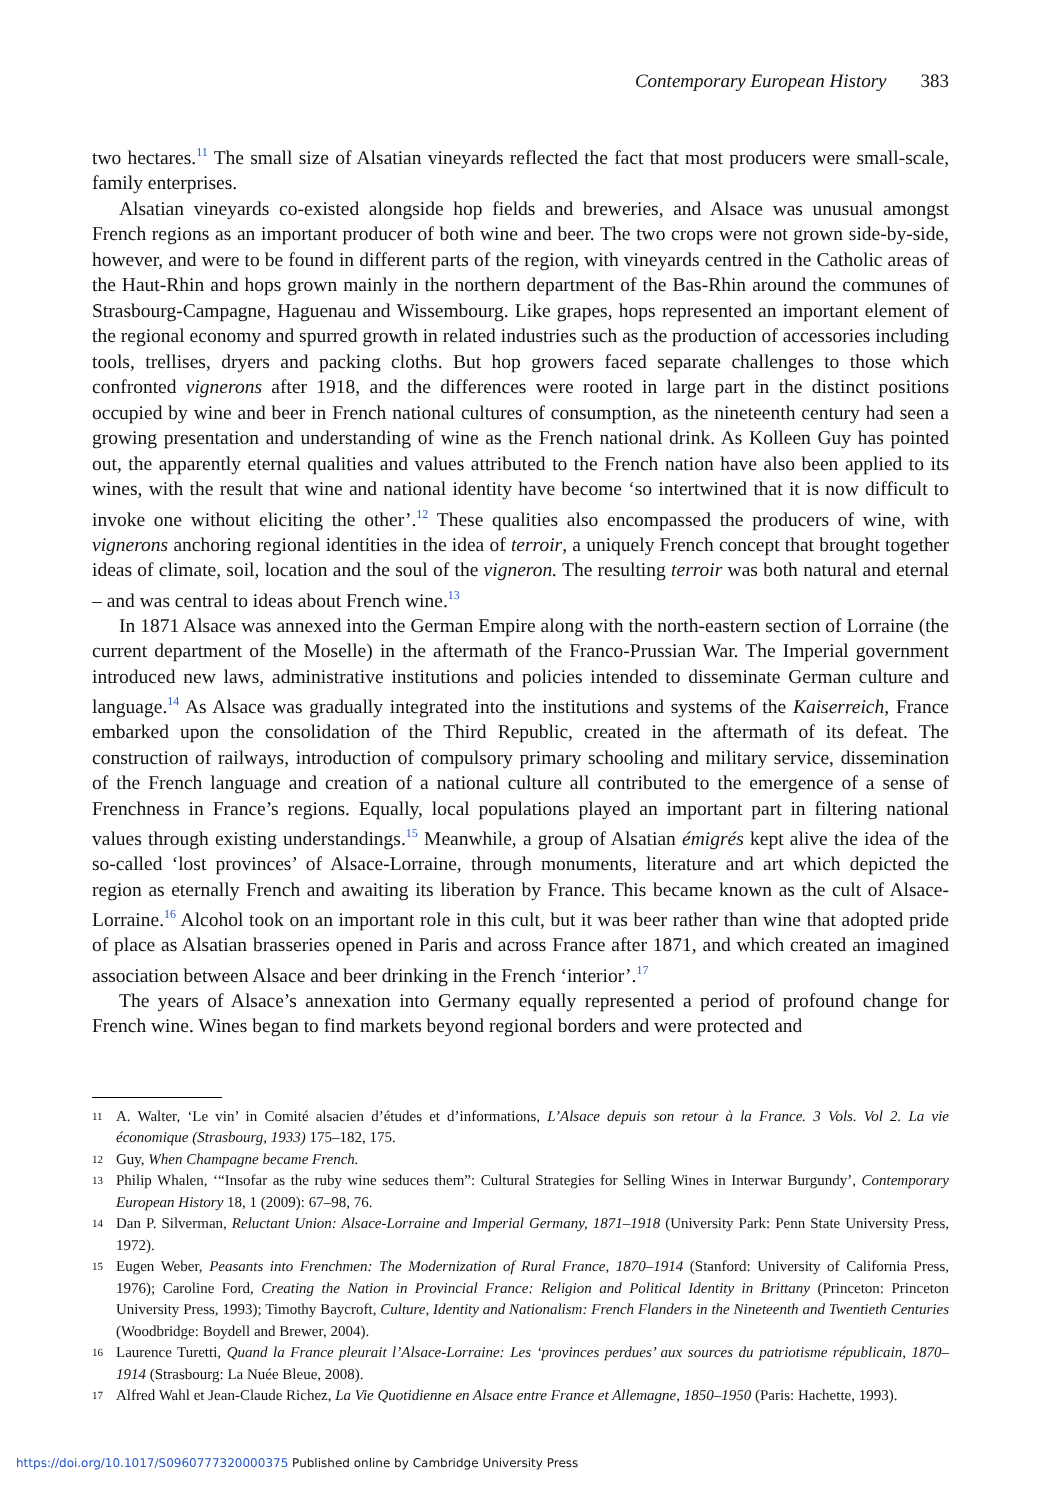Contemporary European History 383
two hectares.<sup>11</sup> The small size of Alsatian vineyards reflected the fact that most producers were small-scale, family enterprises.
Alsatian vineyards co-existed alongside hop fields and breweries, and Alsace was unusual amongst French regions as an important producer of both wine and beer. The two crops were not grown side-by-side, however, and were to be found in different parts of the region, with vineyards centred in the Catholic areas of the Haut-Rhin and hops grown mainly in the northern department of the Bas-Rhin around the communes of Strasbourg-Campagne, Haguenau and Wissembourg. Like grapes, hops represented an important element of the regional economy and spurred growth in related industries such as the production of accessories including tools, trellises, dryers and packing cloths. But hop growers faced separate challenges to those which confronted vignerons after 1918, and the differences were rooted in large part in the distinct positions occupied by wine and beer in French national cultures of consumption, as the nineteenth century had seen a growing presentation and understanding of wine as the French national drink. As Kolleen Guy has pointed out, the apparently eternal qualities and values attributed to the French nation have also been applied to its wines, with the result that wine and national identity have become ‘so intertwined that it is now difficult to invoke one without eliciting the other’.<sup>12</sup> These qualities also encompassed the producers of wine, with vignerons anchoring regional identities in the idea of terroir, a uniquely French concept that brought together ideas of climate, soil, location and the soul of the vigneron. The resulting terroir was both natural and eternal – and was central to ideas about French wine.<sup>13</sup>
In 1871 Alsace was annexed into the German Empire along with the north-eastern section of Lorraine (the current department of the Moselle) in the aftermath of the Franco-Prussian War. The Imperial government introduced new laws, administrative institutions and policies intended to disseminate German culture and language.<sup>14</sup> As Alsace was gradually integrated into the institutions and systems of the Kaiserreich, France embarked upon the consolidation of the Third Republic, created in the aftermath of its defeat. The construction of railways, introduction of compulsory primary schooling and military service, dissemination of the French language and creation of a national culture all contributed to the emergence of a sense of Frenchness in France’s regions. Equally, local populations played an important part in filtering national values through existing understandings.<sup>15</sup> Meanwhile, a group of Alsatian émigrés kept alive the idea of the so-called ‘lost provinces’ of Alsace-Lorraine, through monuments, literature and art which depicted the region as eternally French and awaiting its liberation by France. This became known as the cult of Alsace-Lorraine.<sup>16</sup> Alcohol took on an important role in this cult, but it was beer rather than wine that adopted pride of place as Alsatian brasseries opened in Paris and across France after 1871, and which created an imagined association between Alsace and beer drinking in the French ‘interior’.<sup>17</sup>
The years of Alsace’s annexation into Germany equally represented a period of profound change for French wine. Wines began to find markets beyond regional borders and were protected and
11 A. Walter, ‘Le vin’ in Comité alsacien d’études et d’informations, L’Alsace depuis son retour à la France. 3 Vols. Vol 2. La vie économique (Strasbourg, 1933) 175–182, 175.
12 Guy, When Champagne became French.
13 Philip Whalen, ‘“Insofar as the ruby wine seduces them”: Cultural Strategies for Selling Wines in Interwar Burgundy’, Contemporary European History 18, 1 (2009): 67–98, 76.
14 Dan P. Silverman, Reluctant Union: Alsace-Lorraine and Imperial Germany, 1871–1918 (University Park: Penn State University Press, 1972).
15 Eugen Weber, Peasants into Frenchmen: The Modernization of Rural France, 1870–1914 (Stanford: University of California Press, 1976); Caroline Ford, Creating the Nation in Provincial France: Religion and Political Identity in Brittany (Princeton: Princeton University Press, 1993); Timothy Baycroft, Culture, Identity and Nationalism: French Flanders in the Nineteenth and Twentieth Centuries (Woodbridge: Boydell and Brewer, 2004).
16 Laurence Turetti, Quand la France pleurait l’Alsace-Lorraine: Les ‘provinces perdues’ aux sources du patriotisme républicain, 1870–1914 (Strasbourg: La Nuée Bleue, 2008).
17 Alfred Wahl et Jean-Claude Richez, La Vie Quotidienne en Alsace entre France et Allemagne, 1850–1950 (Paris: Hachette, 1993).
https://doi.org/10.1017/S0960777320000375 Published online by Cambridge University Press